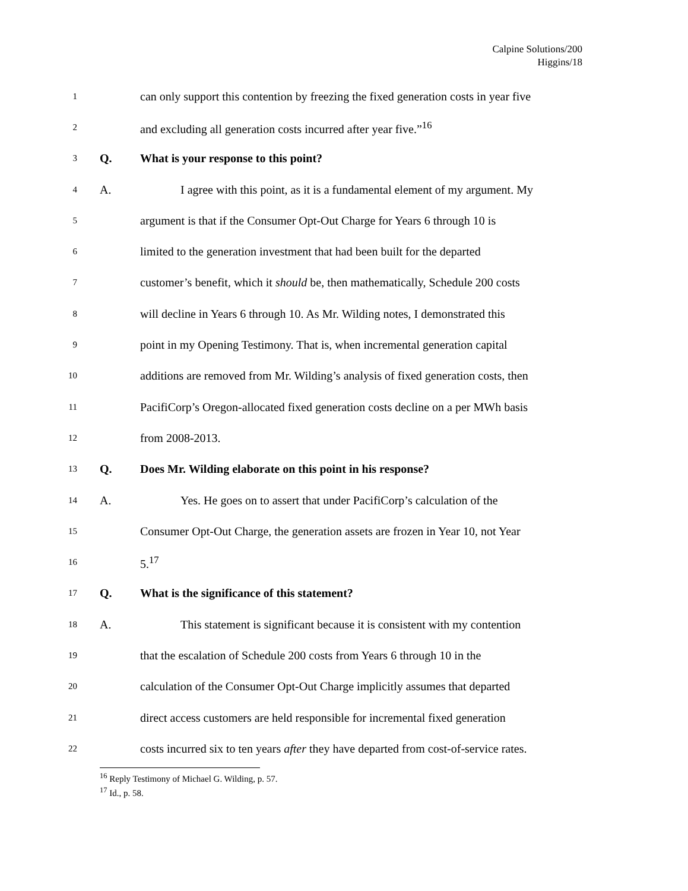Calpine Solutions/200
Higgins/18
1 can only support this contention by freezing the fixed generation costs in year five
2 and excluding all generation costs incurred after year five.”<sup>16</sup>
3 Q. What is your response to this point?
4 A. I agree with this point, as it is a fundamental element of my argument. My
5 argument is that if the Consumer Opt-Out Charge for Years 6 through 10 is
6 limited to the generation investment that had been built for the departed
7 customer’s benefit, which it should be, then mathematically, Schedule 200 costs
8 will decline in Years 6 through 10. As Mr. Wilding notes, I demonstrated this
9 point in my Opening Testimony. That is, when incremental generation capital
10 additions are removed from Mr. Wilding’s analysis of fixed generation costs, then
11 PacifiCorp’s Oregon-allocated fixed generation costs decline on a per MWh basis
12 from 2008-2013.
13 Q. Does Mr. Wilding elaborate on this point in his response?
14 A. Yes. He goes on to assert that under PacifiCorp’s calculation of the
15 Consumer Opt-Out Charge, the generation assets are frozen in Year 10, not Year
16 5.<sup>17</sup>
17 Q. What is the significance of this statement?
18 A. This statement is significant because it is consistent with my contention
19 that the escalation of Schedule 200 costs from Years 6 through 10 in the
20 calculation of the Consumer Opt-Out Charge implicitly assumes that departed
21 direct access customers are held responsible for incremental fixed generation
22 costs incurred six to ten years after they have departed from cost-of-service rates.
<sup>16</sup> Reply Testimony of Michael G. Wilding, p. 57.
<sup>17</sup> Id., p. 58.